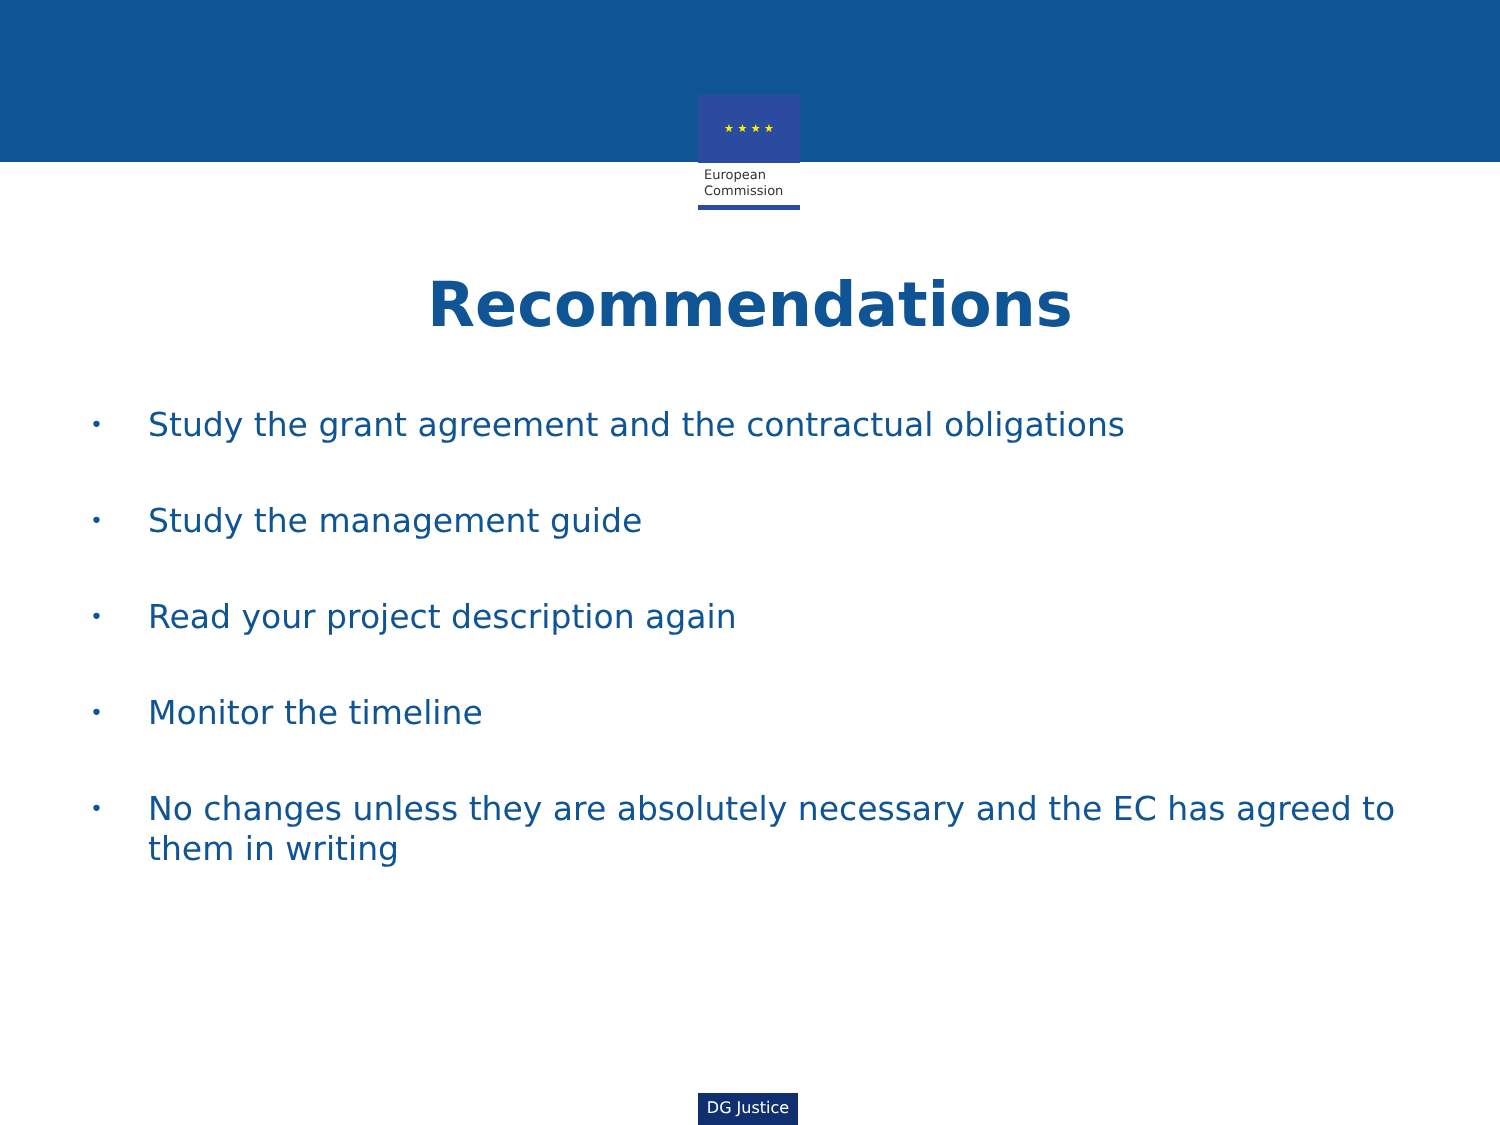★ ★ ★ ★
European
Commission
Recommendations
• Study the grant agreement and the contractual obligations
• Study the management guide
• Read your project description again
• Monitor the timeline
• No changes unless they are absolutely necessary and the EC has agreed to them in writing
DG Justice